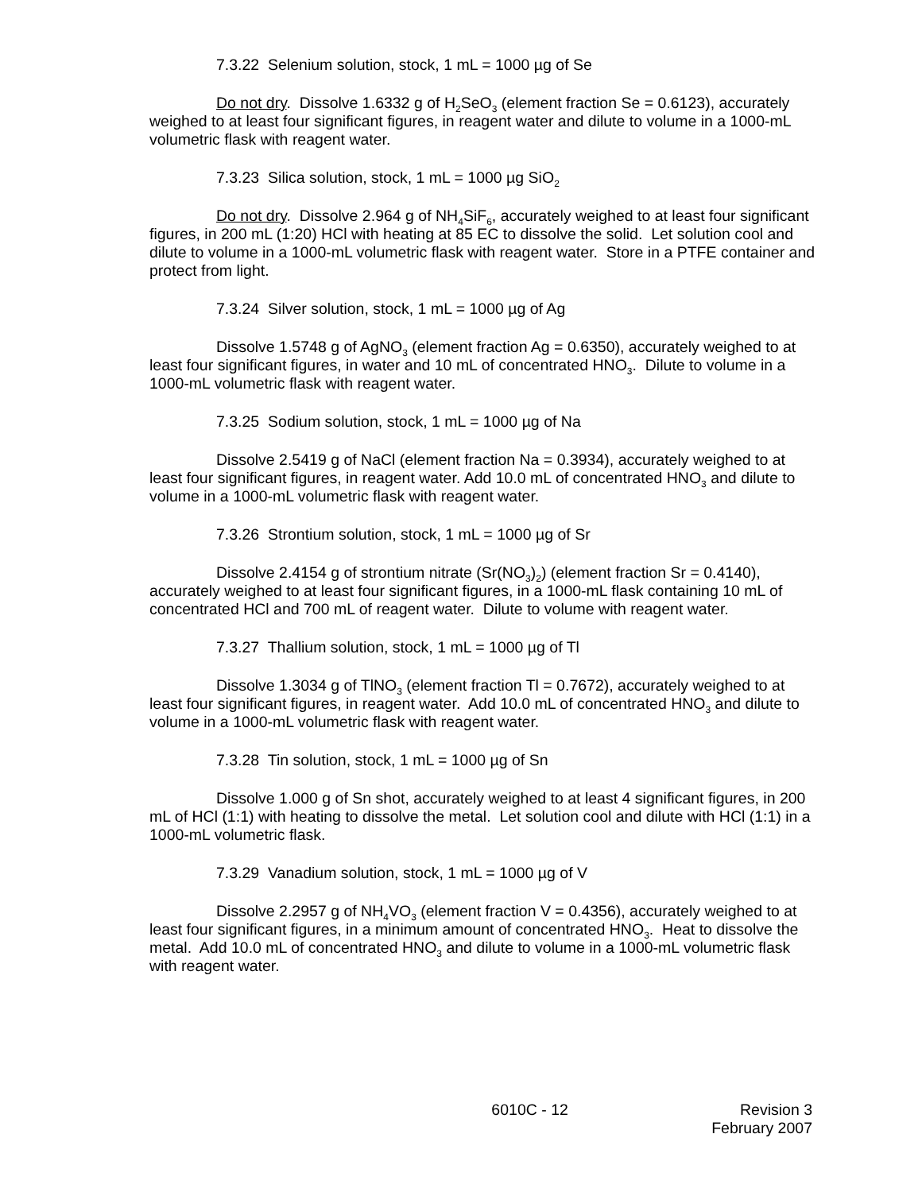7.3.22 Selenium solution, stock, 1 mL = 1000 µg of Se
Do not dry. Dissolve 1.6332 g of H<sub>2</sub>SeO<sub>3</sub> (element fraction Se = 0.6123), accurately weighed to at least four significant figures, in reagent water and dilute to volume in a 1000-mL volumetric flask with reagent water.
7.3.23 Silica solution, stock, 1 mL = 1000 µg SiO<sub>2</sub>
Do not dry. Dissolve 2.964 g of NH<sub>4</sub>SiF<sub>6</sub>, accurately weighed to at least four significant figures, in 200 mL (1:20) HCl with heating at 85 EC to dissolve the solid. Let solution cool and dilute to volume in a 1000-mL volumetric flask with reagent water. Store in a PTFE container and protect from light.
7.3.24 Silver solution, stock, 1 mL = 1000 µg of Ag
Dissolve 1.5748 g of AgNO<sub>3</sub> (element fraction Ag = 0.6350), accurately weighed to at least four significant figures, in water and 10 mL of concentrated HNO<sub>3</sub>. Dilute to volume in a 1000-mL volumetric flask with reagent water.
7.3.25 Sodium solution, stock, 1 mL = 1000 µg of Na
Dissolve 2.5419 g of NaCl (element fraction Na = 0.3934), accurately weighed to at least four significant figures, in reagent water. Add 10.0 mL of concentrated HNO<sub>3</sub> and dilute to volume in a 1000-mL volumetric flask with reagent water.
7.3.26 Strontium solution, stock, 1 mL = 1000 µg of Sr
Dissolve 2.4154 g of strontium nitrate (Sr(NO<sub>3</sub>)<sub>2</sub>) (element fraction Sr = 0.4140), accurately weighed to at least four significant figures, in a 1000-mL flask containing 10 mL of concentrated HCl and 700 mL of reagent water. Dilute to volume with reagent water.
7.3.27 Thallium solution, stock, 1 mL = 1000 µg of Tl
Dissolve 1.3034 g of TlNO<sub>3</sub> (element fraction Tl = 0.7672), accurately weighed to at least four significant figures, in reagent water. Add 10.0 mL of concentrated HNO<sub>3</sub> and dilute to volume in a 1000-mL volumetric flask with reagent water.
7.3.28 Tin solution, stock, 1 mL = 1000 µg of Sn
Dissolve 1.000 g of Sn shot, accurately weighed to at least 4 significant figures, in 200 mL of HCl (1:1) with heating to dissolve the metal. Let solution cool and dilute with HCl (1:1) in a 1000-mL volumetric flask.
7.3.29 Vanadium solution, stock, 1 mL = 1000 µg of V
Dissolve 2.2957 g of NH<sub>4</sub>VO<sub>3</sub> (element fraction V = 0.4356), accurately weighed to at least four significant figures, in a minimum amount of concentrated HNO<sub>3</sub>. Heat to dissolve the metal. Add 10.0 mL of concentrated HNO<sub>3</sub> and dilute to volume in a 1000-mL volumetric flask with reagent water.
6010C - 12 Revision 3
February 2007